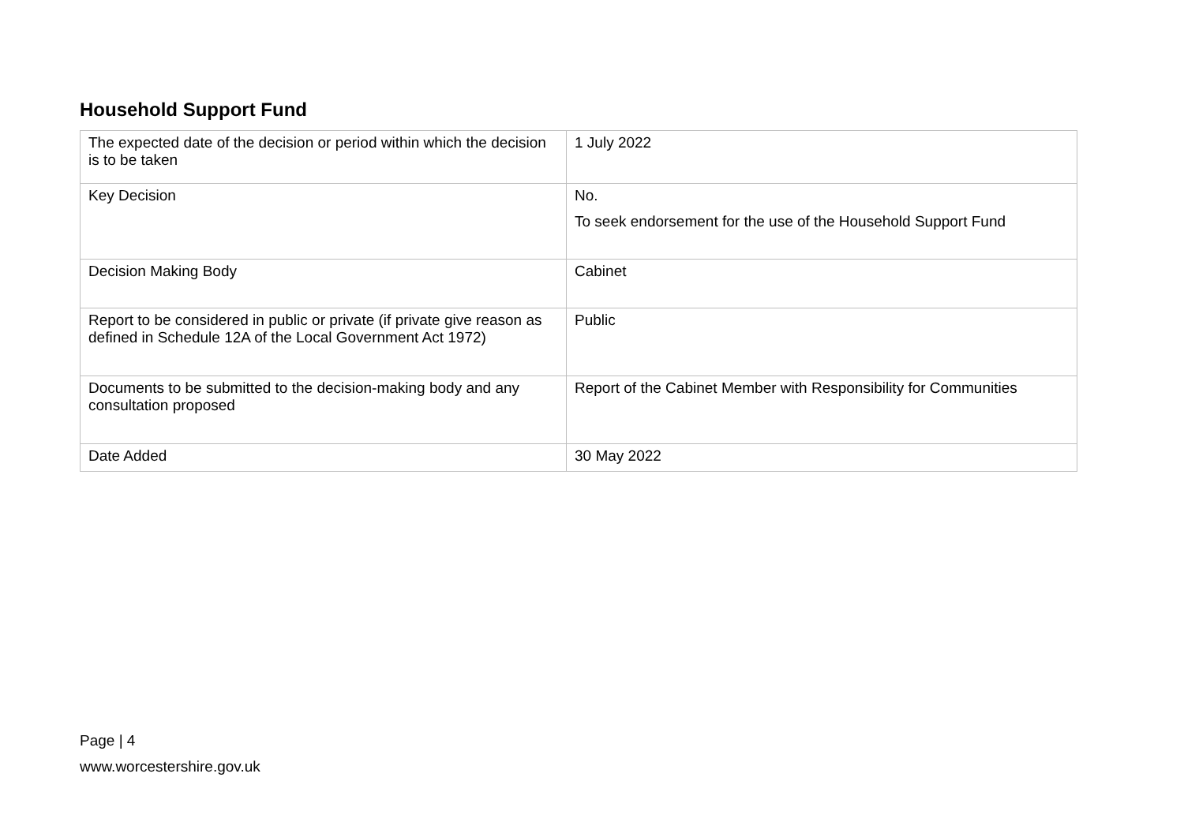Household Support Fund
| The expected date of the decision or period within which the decision is to be taken | 1 July 2022 |
| Key Decision | No. To seek endorsement for the use of the Household Support Fund |
| Decision Making Body | Cabinet |
| Report to be considered in public or private (if private give reason as defined in Schedule 12A of the Local Government Act 1972) | Public |
| Documents to be submitted to the decision-making body and any consultation proposed | Report of the Cabinet Member with Responsibility for Communities |
| Date Added | 30 May 2022 |
Page | 4
www.worcestershire.gov.uk